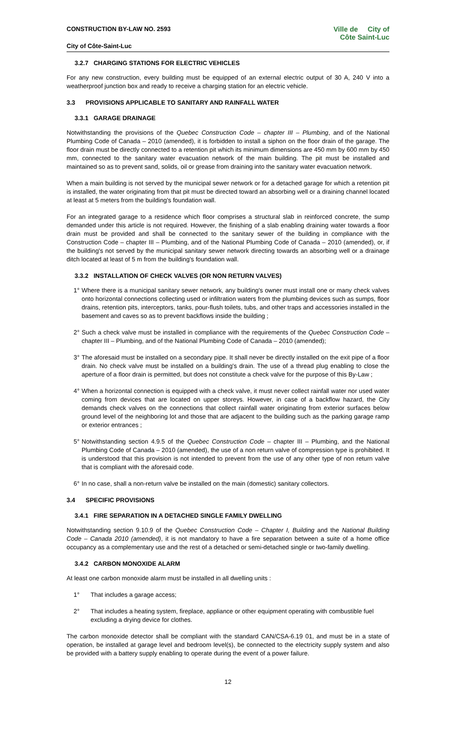CONSTRUCTION BY-LAW NO. 2593
City of Côte-Saint-Luc
Ville de City of
Côte Saint-Luc
3.2.7 CHARGING STATIONS FOR ELECTRIC VEHICLES
For any new construction, every building must be equipped of an external electric output of 30 A, 240 V into a weatherproof junction box and ready to receive a charging station for an electric vehicle.
3.3 PROVISIONS APPLICABLE TO SANITARY AND RAINFALL WATER
3.3.1 GARAGE DRAINAGE
Notwithstanding the provisions of the Quebec Construction Code – chapter III – Plumbing, and of the National Plumbing Code of Canada – 2010 (amended), it is forbidden to install a siphon on the floor drain of the garage. The floor drain must be directly connected to a retention pit which its minimum dimensions are 450 mm by 600 mm by 450 mm, connected to the sanitary water evacuation network of the main building. The pit must be installed and maintained so as to prevent sand, solids, oil or grease from draining into the sanitary water evacuation network.
When a main building is not served by the municipal sewer network or for a detached garage for which a retention pit is installed, the water originating from that pit must be directed toward an absorbing well or a draining channel located at least at 5 meters from the building's foundation wall.
For an integrated garage to a residence which floor comprises a structural slab in reinforced concrete, the sump demanded under this article is not required. However, the finishing of a slab enabling draining water towards a floor drain must be provided and shall be connected to the sanitary sewer of the building in compliance with the Construction Code – chapter III – Plumbing, and of the National Plumbing Code of Canada – 2010 (amended), or, if the building's not served by the municipal sanitary sewer network directing towards an absorbing well or a drainage ditch located at least of 5 m from the building's foundation wall.
3.3.2 INSTALLATION OF CHECK VALVES (OR NON RETURN VALVES)
1° Where there is a municipal sanitary sewer network, any building's owner must install one or many check valves onto horizontal connections collecting used or infiltration waters from the plumbing devices such as sumps, floor drains, retention pits, interceptors, tanks, pour-flush toilets, tubs, and other traps and accessories installed in the basement and caves so as to prevent backflows inside the building ;
2° Such a check valve must be installed in compliance with the requirements of the Quebec Construction Code – chapter III – Plumbing, and of the National Plumbing Code of Canada – 2010 (amended);
3° The aforesaid must be installed on a secondary pipe. It shall never be directly installed on the exit pipe of a floor drain. No check valve must be installed on a building's drain. The use of a thread plug enabling to close the aperture of a floor drain is permitted, but does not constitute a check valve for the purpose of this By-Law ;
4° When a horizontal connection is equipped with a check valve, it must never collect rainfall water nor used water coming from devices that are located on upper storeys. However, in case of a backflow hazard, the City demands check valves on the connections that collect rainfall water originating from exterior surfaces below ground level of the neighboring lot and those that are adjacent to the building such as the parking garage ramp or exterior entrances ;
5° Notwithstanding section 4.9.5 of the Quebec Construction Code – chapter III – Plumbing, and the National Plumbing Code of Canada – 2010 (amended), the use of a non return valve of compression type is prohibited. It is understood that this provision is not intended to prevent from the use of any other type of non return valve that is compliant with the aforesaid code.
6° In no case, shall a non-return valve be installed on the main (domestic) sanitary collectors.
3.4 SPECIFIC PROVISIONS
3.4.1 FIRE SEPARATION IN A DETACHED SINGLE FAMILY DWELLING
Notwithstanding section 9.10.9 of the Quebec Construction Code – Chapter I, Building and the National Building Code – Canada 2010 (amended), it is not mandatory to have a fire separation between a suite of a home office occupancy as a complementary use and the rest of a detached or semi-detached single or two-family dwelling.
3.4.2 CARBON MONOXIDE ALARM
At least one carbon monoxide alarm must be installed in all dwelling units :
1° That includes a garage access;
2° That includes a heating system, fireplace, appliance or other equipment operating with combustible fuel excluding a drying device for clothes.
The carbon monoxide detector shall be compliant with the standard CAN/CSA-6.19 01, and must be in a state of operation, be installed at garage level and bedroom level(s), be connected to the electricity supply system and also be provided with a battery supply enabling to operate during the event of a power failure.
12